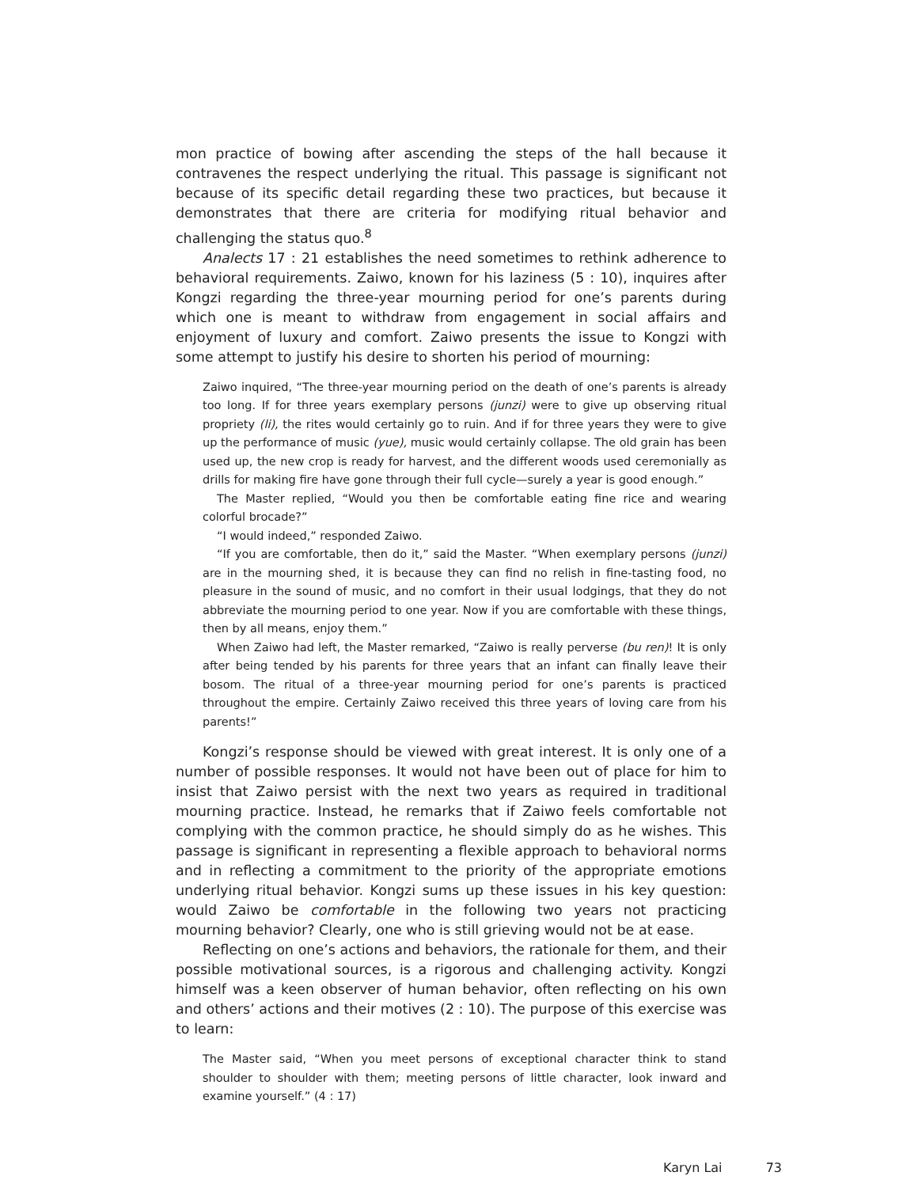mon practice of bowing after ascending the steps of the hall because it contravenes the respect underlying the ritual. This passage is significant not because of its specific detail regarding these two practices, but because it demonstrates that there are criteria for modifying ritual behavior and challenging the status quo.<sup>8</sup>
Analects 17 : 21 establishes the need sometimes to rethink adherence to behavioral requirements. Zaiwo, known for his laziness (5 : 10), inquires after Kongzi regarding the three-year mourning period for one’s parents during which one is meant to withdraw from engagement in social affairs and enjoyment of luxury and comfort. Zaiwo presents the issue to Kongzi with some attempt to justify his desire to shorten his period of mourning:
Zaiwo inquired, “The three-year mourning period on the death of one’s parents is already too long. If for three years exemplary persons (junzi) were to give up observing ritual propriety (li), the rites would certainly go to ruin. And if for three years they were to give up the performance of music (yue), music would certainly collapse. The old grain has been used up, the new crop is ready for harvest, and the different woods used ceremonially as drills for making fire have gone through their full cycle—surely a year is good enough.”
The Master replied, “Would you then be comfortable eating fine rice and wearing colorful brocade?”
“I would indeed,” responded Zaiwo.
“If you are comfortable, then do it,” said the Master. “When exemplary persons (junzi) are in the mourning shed, it is because they can find no relish in fine-tasting food, no pleasure in the sound of music, and no comfort in their usual lodgings, that they do not abbreviate the mourning period to one year. Now if you are comfortable with these things, then by all means, enjoy them.”
When Zaiwo had left, the Master remarked, “Zaiwo is really perverse (bu ren)! It is only after being tended by his parents for three years that an infant can finally leave their bosom. The ritual of a three-year mourning period for one’s parents is practiced throughout the empire. Certainly Zaiwo received this three years of loving care from his parents!”
Kongzi’s response should be viewed with great interest. It is only one of a number of possible responses. It would not have been out of place for him to insist that Zaiwo persist with the next two years as required in traditional mourning practice. Instead, he remarks that if Zaiwo feels comfortable not complying with the common practice, he should simply do as he wishes. This passage is significant in representing a flexible approach to behavioral norms and in reflecting a commitment to the priority of the appropriate emotions underlying ritual behavior. Kongzi sums up these issues in his key question: would Zaiwo be comfortable in the following two years not practicing mourning behavior? Clearly, one who is still grieving would not be at ease.
Reflecting on one’s actions and behaviors, the rationale for them, and their possible motivational sources, is a rigorous and challenging activity. Kongzi himself was a keen observer of human behavior, often reflecting on his own and others’ actions and their motives (2 : 10). The purpose of this exercise was to learn:
The Master said, “When you meet persons of exceptional character think to stand shoulder to shoulder with them; meeting persons of little character, look inward and examine yourself.” (4 : 17)
Karyn Lai 73